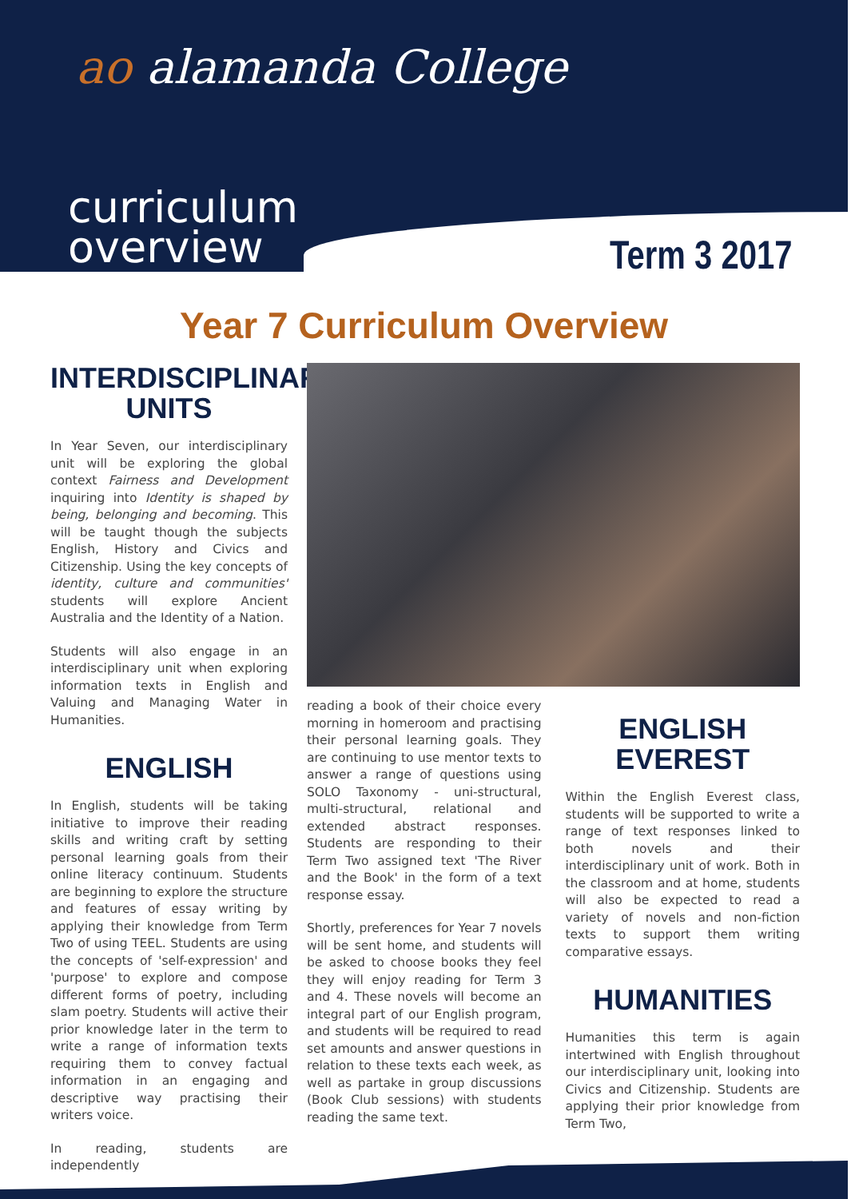ao alamanda College
curriculum
overview
Term 3 2017
Year 7 Curriculum Overview
INTERDISCIPLINARY UNITS
In Year Seven, our interdisciplinary unit will be exploring the global context Fairness and Development inquiring into Identity is shaped by being, belonging and becoming. This will be taught though the subjects English, History and Civics and Citizenship. Using the key concepts of identity, culture and communities' students will explore Ancient Australia and the Identity of a Nation.
Students will also engage in an interdisciplinary unit when exploring information texts in English and Valuing and Managing Water in Humanities.
ENGLISH
In English, students will be taking initiative to improve their reading skills and writing craft by setting personal learning goals from their online literacy continuum. Students are beginning to explore the structure and features of essay writing by applying their knowledge from Term Two of using TEEL. Students are using the concepts of 'self-expression' and 'purpose' to explore and compose different forms of poetry, including slam poetry. Students will active their prior knowledge later in the term to write a range of information texts requiring them to convey factual information in an engaging and descriptive way practising their writers voice.
In reading, students are independently
reading a book of their choice every morning in homeroom and practising their personal learning goals. They are continuing to use mentor texts to answer a range of questions using SOLO Taxonomy - uni-structural, multi-structural, relational and extended abstract responses. Students are responding to their Term Two assigned text 'The River and the Book' in the form of a text response essay.
Shortly, preferences for Year 7 novels will be sent home, and students will be asked to choose books they feel they will enjoy reading for Term 3 and 4. These novels will become an integral part of our English program, and students will be required to read set amounts and answer questions in relation to these texts each week, as well as partake in group discussions (Book Club sessions) with students reading the same text.
ENGLISH EVEREST
Within the English Everest class, students will be supported to write a range of text responses linked to both novels and their interdisciplinary unit of work. Both in the classroom and at home, students will also be expected to read a variety of novels and non-fiction texts to support them writing comparative essays.
HUMANITIES
Humanities this term is again intertwined with English throughout our interdisciplinary unit, looking into Civics and Citizenship. Students are applying their prior knowledge from Term Two,